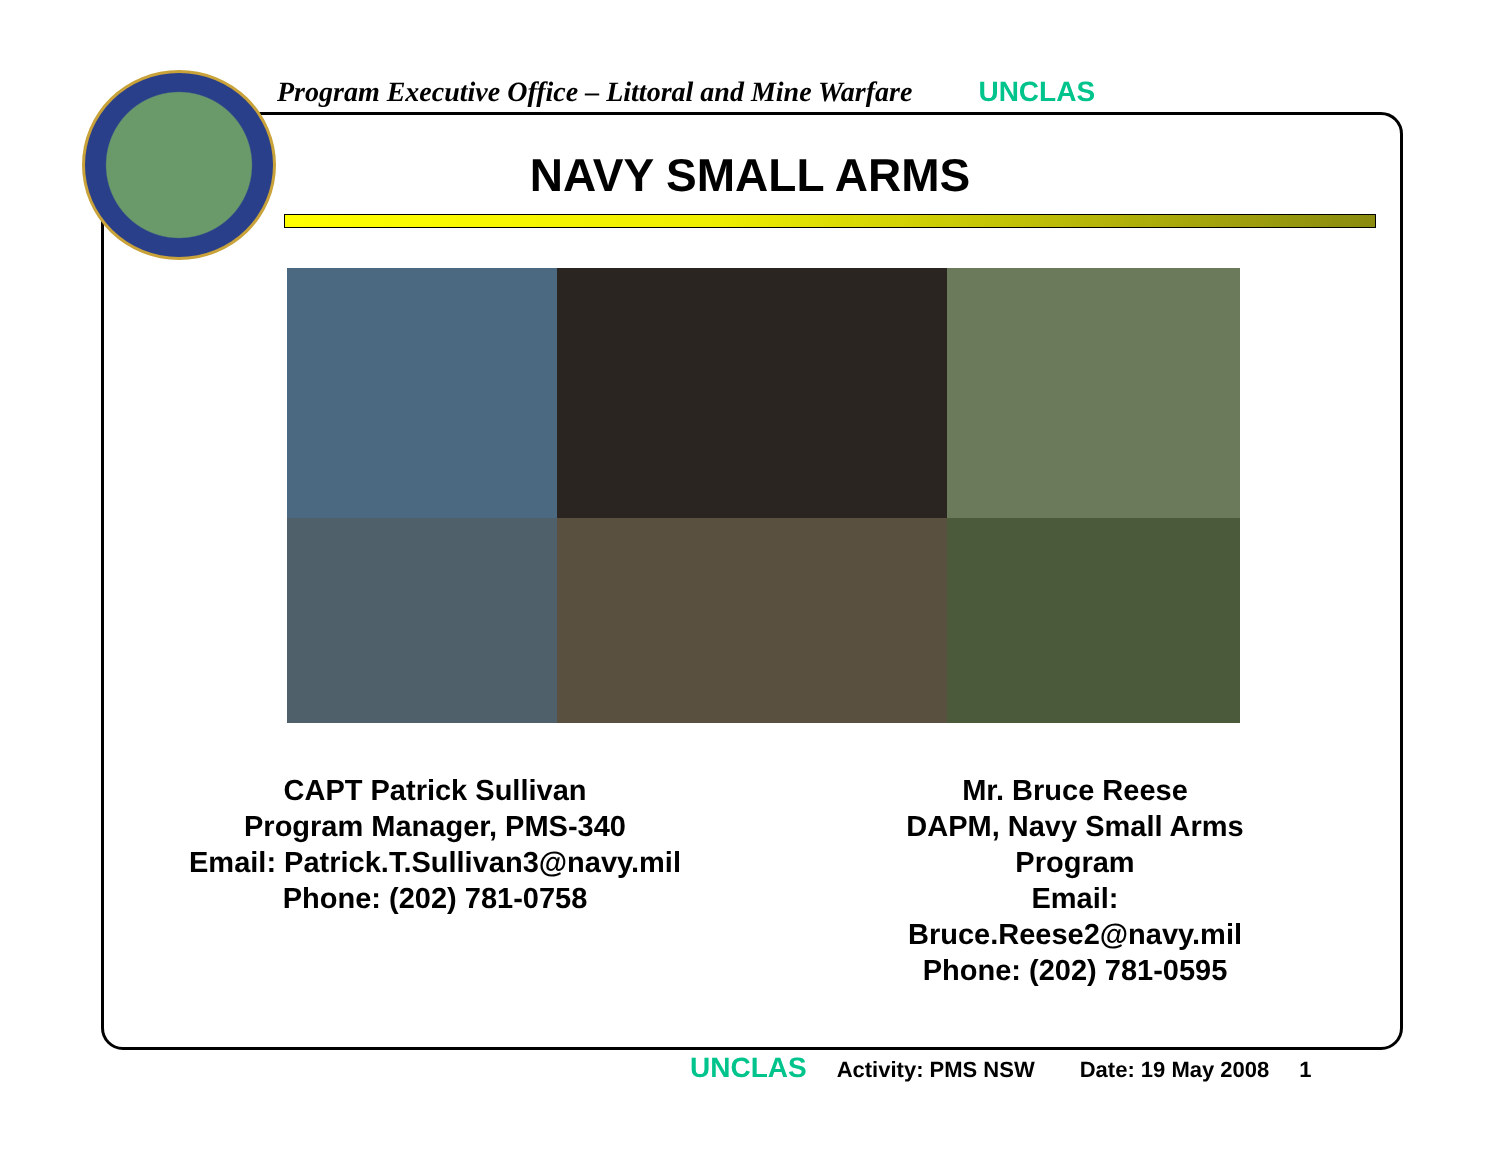Program Executive Office – Littoral and Mine Warfare UNCLAS
NAVY SMALL ARMS
CAPT Patrick Sullivan
Program Manager, PMS-340
Email: Patrick.T.Sullivan3@navy.mil
Phone: (202) 781-0758
Mr. Bruce Reese
DAPM, Navy Small Arms Program
Email: Bruce.Reese2@navy.mil
Phone: (202) 781-0595
UNCLAS Activity: PMS NSW Date: 19 May 2008 1